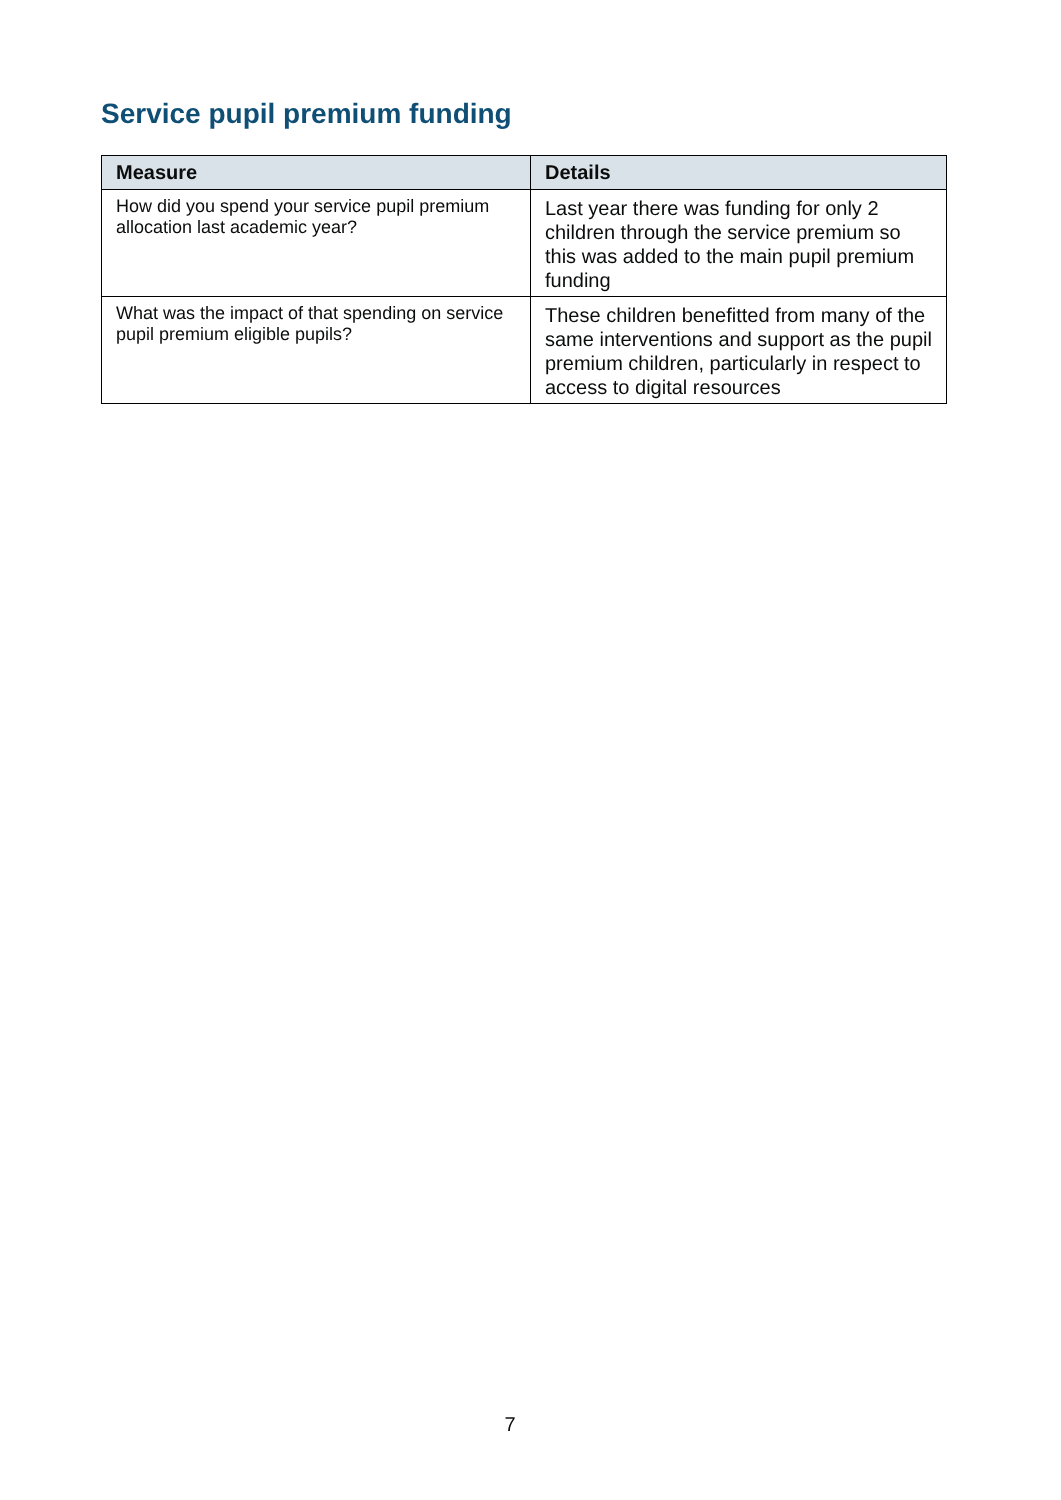Service pupil premium funding
| Measure | Details |
| --- | --- |
| How did you spend your service pupil premium allocation last academic year? | Last year there was funding for only 2 children through the service premium so this was added to the main pupil premium funding |
| What was the impact of that spending on service pupil premium eligible pupils? | These children benefitted from many of the same interventions and support as the pupil premium children, particularly in respect to access to digital resources |
7